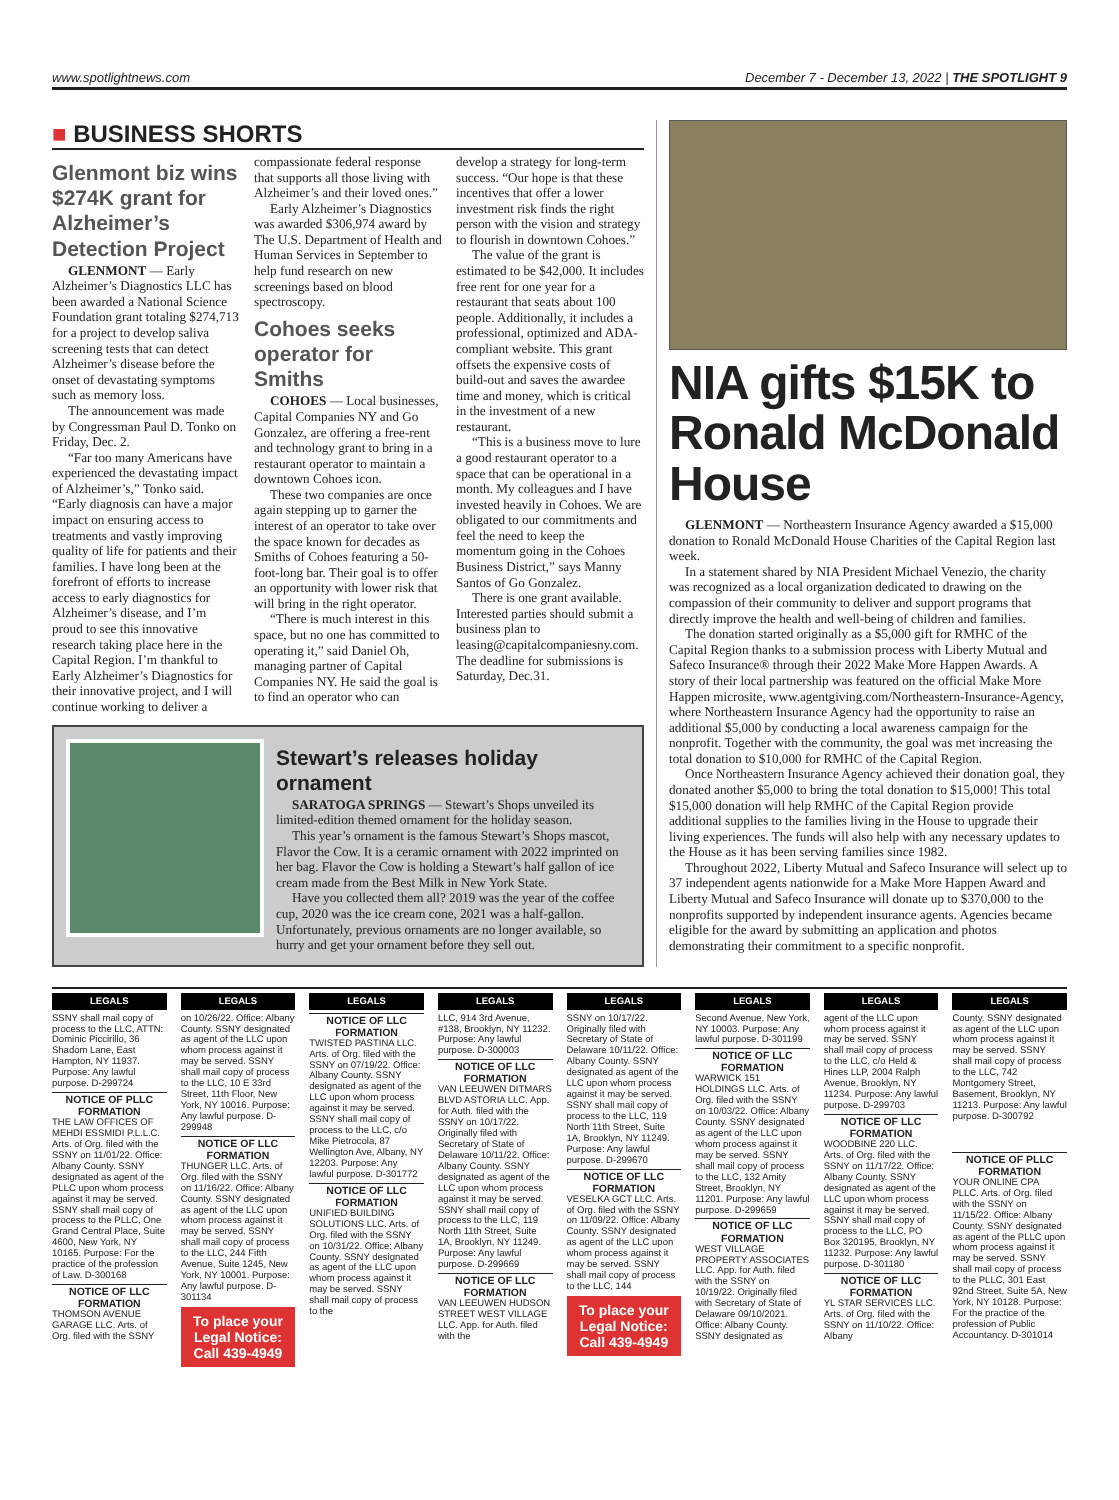www.spotlightnews.com December 7 - December 13, 2022 | THE SPOTLIGHT 9
■ BUSINESS SHORTS
Glenmont biz wins $274K grant for Alzheimer’s Detection Project
GLENMONT — Early Alzheimer’s Diagnostics LLC has been awarded a National Science Foundation grant totaling $274,713 for a project to develop saliva screening tests that can detect Alzheimer’s disease before the onset of devastating symptoms such as memory loss.
The announcement was made by Congressman Paul D. Tonko on Friday, Dec. 2.
“Far too many Americans have experienced the devastating impact of Alzheimer’s,” Tonko said. “Early diagnosis can have a major impact on ensuring access to treatments and vastly improving quality of life for patients and their families. I have long been at the forefront of efforts to increase access to early diagnostics for Alzheimer’s disease, and I’m proud to see this innovative research taking place here in the Capital Region. I’m thankful to Early Alzheimer’s Diagnostics for their innovative project, and I will continue working to deliver a
compassionate federal response that supports all those living with Alzheimer’s and their loved ones.”
Early Alzheimer’s Diagnostics was awarded $306,974 award by The U.S. Department of Health and Human Services in September to help fund research on new screenings based on blood spectroscopy.
Cohoes seeks operator for Smiths
COHOES — Local businesses, Capital Companies NY and Go Gonzalez, are offering a free-rent and technology grant to bring in a restaurant operator to maintain a downtown Cohoes icon.
These two companies are once again stepping up to garner the interest of an operator to take over the space known for decades as Smiths of Cohoes featuring a 50-foot-long bar. Their goal is to offer an opportunity with lower risk that will bring in the right operator.
“There is much interest in this space, but no one has committed to operating it,” said Daniel Oh, managing partner of Capital Companies NY. He said the goal is to find an operator who can
develop a strategy for long-term success. “Our hope is that these incentives that offer a lower investment risk finds the right person with the vision and strategy to flourish in downtown Cohoes.”
The value of the grant is estimated to be $42,000. It includes free rent for one year for a restaurant that seats about 100 people. Additionally, it includes a professional, optimized and ADA-compliant website. This grant offsets the expensive costs of build-out and saves the awardee time and money, which is critical in the investment of a new restaurant.
“This is a business move to lure a good restaurant operator to a space that can be operational in a month. My colleagues and I have invested heavily in Cohoes. We are obligated to our commitments and feel the need to keep the momentum going in the Cohoes Business District,” says Manny Santos of Go Gonzalez.
There is one grant available. Interested parties should submit a business plan to leasing@capitalcompaniesny.com. The deadline for submissions is Saturday, Dec.31.
Stewart’s releases holiday ornament
SARATOGA SPRINGS — Stewart’s Shops unveiled its limited-edition themed ornament for the holiday season.
This year’s ornament is the famous Stewart’s Shops mascot, Flavor the Cow. It is a ceramic ornament with 2022 imprinted on her bag. Flavor the Cow is holding a Stewart’s half gallon of ice cream made from the Best Milk in New York State.
Have you collected them all? 2019 was the year of the coffee cup, 2020 was the ice cream cone, 2021 was a half-gallon. Unfortunately, previous ornaments are no longer available, so hurry and get your ornament before they sell out.
NIA gifts $15K to Ronald McDonald House
GLENMONT — Northeastern Insurance Agency awarded a $15,000 donation to Ronald McDonald House Charities of the Capital Region last week.
In a statement shared by NIA President Michael Venezio, the charity was recognized as a local organization dedicated to drawing on the compassion of their community to deliver and support programs that directly improve the health and well-being of children and families.
The donation started originally as a $5,000 gift for RMHC of the Capital Region thanks to a submission process with Liberty Mutual and Safeco Insurance® through their 2022 Make More Happen Awards. A story of their local partnership was featured on the official Make More Happen microsite, www.agentgiving.com/Northeastern-Insurance-Agency, where Northeastern Insurance Agency had the opportunity to raise an additional $5,000 by conducting a local awareness campaign for the nonprofit. Together with the community, the goal was met increasing the total donation to $10,000 for RMHC of the Capital Region.
Once Northeastern Insurance Agency achieved their donation goal, they donated another $5,000 to bring the total donation to $15,000! This total $15,000 donation will help RMHC of the Capital Region provide additional supplies to the families living in the House to upgrade their living experiences. The funds will also help with any necessary updates to the House as it has been serving families since 1982.
Throughout 2022, Liberty Mutual and Safeco Insurance will select up to 37 independent agents nationwide for a Make More Happen Award and Liberty Mutual and Safeco Insurance will donate up to $370,000 to the nonprofits supported by independent insurance agents. Agencies became eligible for the award by submitting an application and photos demonstrating their commitment to a specific nonprofit.
LEGALS
SSNY shall mail copy of process to the LLC, ATTN: Dominic Piccirillo, 36 Shadom Lane, East Hampton, NY 11937. Purpose: Any lawful purpose. D-299724
NOTICE OF PLLC FORMATION
THE LAW OFFICES OF MEHDI ESSMIDI P.L.L.C. Arts. of Org. filed with the SSNY on 11/01/22. Office: Albany County. SSNY designated as agent of the PLLC upon whom process against it may be served. SSNY shall mail copy of process to the PLLC, One Grand Central Place, Suite 4600, New York, NY 10165. Purpose: For the practice of the profession of Law. D-300168
NOTICE OF LLC FORMATION
THOMSON AVENUE GARAGE LLC. Arts. of Org. filed with the SSNY
LEGALS
on 10/26/22. Office: Albany County. SSNY designated as agent of the LLC upon whom process against it may be served. SSNY shall mail copy of process to the LLC, 10 E 33rd Street, 11th Floor, New York, NY 10016. Purpose: Any lawful purpose. D-299948
NOTICE OF LLC FORMATION
THUNGER LLC. Arts. of Org. filed with the SSNY on 11/16/22. Office: Albany County. SSNY designated as agent of the LLC upon whom process against it may be served. SSNY shall mail copy of process to the LLC, 244 Fifth Avenue, Suite 1245, New York, NY 10001. Purpose: Any lawful purpose. D-301134
To place your Legal Notice: Call 439-4949
LEGALS
NOTICE OF LLC FORMATION
TWISTED PASTINA LLC. Arts. of Org. filed with the SSNY on 07/19/22. Office: Albany County. SSNY designated as agent of the LLC upon whom process against it may be served. SSNY shall mail copy of process to the LLC, c/o Mike Pietrocola, 87 Wellington Ave, Albany, NY 12203. Purpose: Any lawful purpose. D-301772
NOTICE OF LLC FORMATION
UNIFIED BUILDING SOLUTIONS LLC. Arts. of Org. filed with the SSNY on 10/31/22. Office: Albany County. SSNY designated as agent of the LLC upon whom process against it may be served. SSNY shall mail copy of process to the
LEGALS
LLC, 914 3rd Avenue, #138, Brooklyn, NY 11232. Purpose: Any lawful purpose. D-300003
NOTICE OF LLC FORMATION
VAN LEEUWEN DITMARS BLVD ASTORIA LLC. App. for Auth. filed with the SSNY on 10/17/22. Originally filed with Secretary of State of Delaware 10/11/22. Office: Albany County. SSNY designated as agent of the LLC upon whom process against it may be served. SSNY shall mail copy of process to the LLC, 119 North 11th Street, Suite 1A, Brooklyn, NY 11249. Purpose: Any lawful purpose. D-299669
NOTICE OF LLC FORMATION
VAN LEEUWEN HUDSON STREET WEST VILLAGE LLC. App. for Auth. filed with the
LEGALS
SSNY on 10/17/22. Originally filed with Secretary of State of Delaware 10/11/22. Office: Albany County. SSNY designated as agent of the LLC upon whom process against it may be served. SSNY shall mail copy of process to the LLC, 119 North 11th Street, Suite 1A, Brooklyn, NY 11249. Purpose: Any lawful purpose. D-299670
NOTICE OF LLC FORMATION
VESELKA GCT LLC. Arts. of Org. filed with the SSNY on 11/09/22. Office: Albany County. SSNY designated as agent of the LLC upon whom process against it may be served. SSNY shall mail copy of process to the LLC, 144
To place your Legal Notice: Call 439-4949
LEGALS
Second Avenue, New York, NY 10003. Purpose: Any lawful purpose. D-301199
NOTICE OF LLC FORMATION
WARWICK 151 HOLDINGS LLC. Arts. of Org. filed with the SSNY on 10/03/22. Office: Albany County. SSNY designated as agent of the LLC upon whom process against it may be served. SSNY shall mail copy of process to the LLC, 132 Amity Street, Brooklyn, NY 11201. Purpose: Any lawful purpose. D-299659
NOTICE OF LLC FORMATION
WEST VILLAGE PROPERTY ASSOCIATES LLC. App. for Auth. filed with the SSNY on 10/19/22. Originally filed with Secretary of State of Delaware 09/10/2021. Office: Albany County. SSNY designated as
LEGALS
agent of the LLC upon whom process against it may be served. SSNY shall mail copy of process to the LLC, c/o Held & Hines LLP, 2004 Ralph Avenue, Brooklyn, NY 11234. Purpose: Any lawful purpose. D-299703
NOTICE OF LLC FORMATION
WOODBINE 220 LLC. Arts. of Org. filed with the SSNY on 11/17/22. Office: Albany County. SSNY designated as agent of the LLC upon whom process against it may be served. SSNY shall mail copy of process to the LLC, PO Box 320195, Brooklyn, NY 11232. Purpose: Any lawful purpose. D-301180
NOTICE OF LLC FORMATION
YL STAR SERVICES LLC. Arts. of Org. filed with the SSNY on 11/10/22. Office: Albany
LEGALS
County. SSNY designated as agent of the LLC upon whom process against it may be served. SSNY shall mail copy of process to the LLC, 742 Montgomery Street, Basement, Brooklyn, NY 11213. Purpose: Any lawful purpose. D-300792
NOTICE OF PLLC FORMATION
YOUR ONLINE CPA PLLC. Arts. of Org. filed with the SSNY on 11/15/22. Office: Albany County. SSNY designated as agent of the PLLC upon whom process against it may be served. SSNY shall mail copy of process to the PLLC, 301 East 92nd Street, Suite 5A, New York, NY 10128. Purpose: For the practice of the profession of Public Accountancy. D-301014